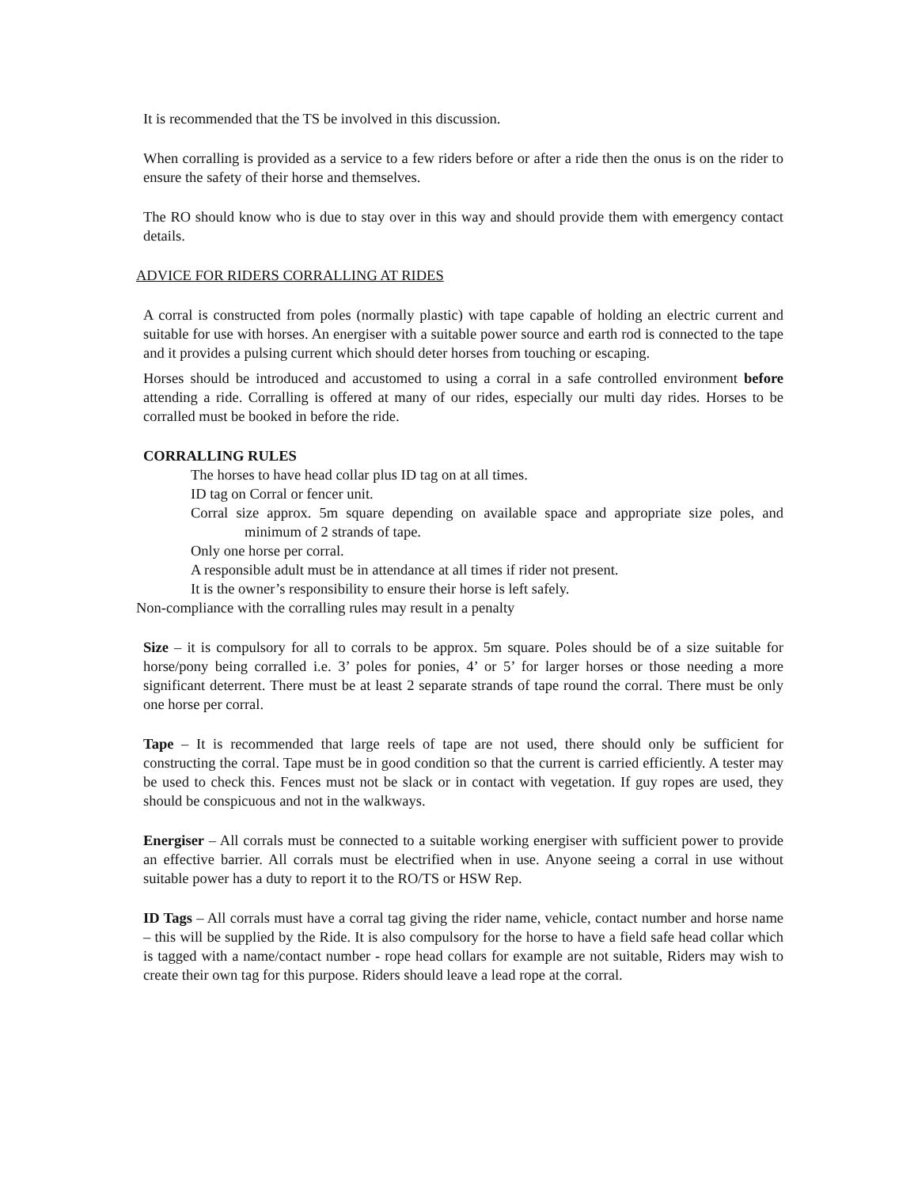It is recommended that the TS be involved in this discussion.
When corralling is provided as a service to a few riders before or after a ride then the onus is on the rider to ensure the safety of their horse and themselves.
The RO should know who is due to stay over in this way and should provide them with emergency contact details.
ADVICE FOR RIDERS CORRALLING AT RIDES
A corral is constructed from poles (normally plastic) with tape capable of holding an electric current and suitable for use with horses. An energiser with a suitable power source and earth rod is connected to the tape and it provides a pulsing current which should deter horses from touching or escaping.
Horses should be introduced and accustomed to using a corral in a safe controlled environment before attending a ride. Corralling is offered at many of our rides, especially our multi day rides. Horses to be corralled must be booked in before the ride.
CORRALLING RULES
The horses to have head collar plus ID tag on at all times.
ID tag on Corral or fencer unit.
Corral size approx. 5m square depending on available space and appropriate size poles, and minimum of 2 strands of tape.
Only one horse per corral.
A responsible adult must be in attendance at all times if rider not present.
It is the owner’s responsibility to ensure their horse is left safely.
Non-compliance with the corralling rules may result in a penalty
Size – it is compulsory for all to corrals to be approx. 5m square. Poles should be of a size suitable for horse/pony being corralled i.e. 3’ poles for ponies, 4’ or 5’ for larger horses or those needing a more significant deterrent. There must be at least 2 separate strands of tape round the corral. There must be only one horse per corral.
Tape – It is recommended that large reels of tape are not used, there should only be sufficient for constructing the corral. Tape must be in good condition so that the current is carried efficiently. A tester may be used to check this. Fences must not be slack or in contact with vegetation. If guy ropes are used, they should be conspicuous and not in the walkways.
Energiser – All corrals must be connected to a suitable working energiser with sufficient power to provide an effective barrier. All corrals must be electrified when in use. Anyone seeing a corral in use without suitable power has a duty to report it to the RO/TS or HSW Rep.
ID Tags – All corrals must have a corral tag giving the rider name, vehicle, contact number and horse name – this will be supplied by the Ride. It is also compulsory for the horse to have a field safe head collar which is tagged with a name/contact number - rope head collars for example are not suitable, Riders may wish to create their own tag for this purpose. Riders should leave a lead rope at the corral.